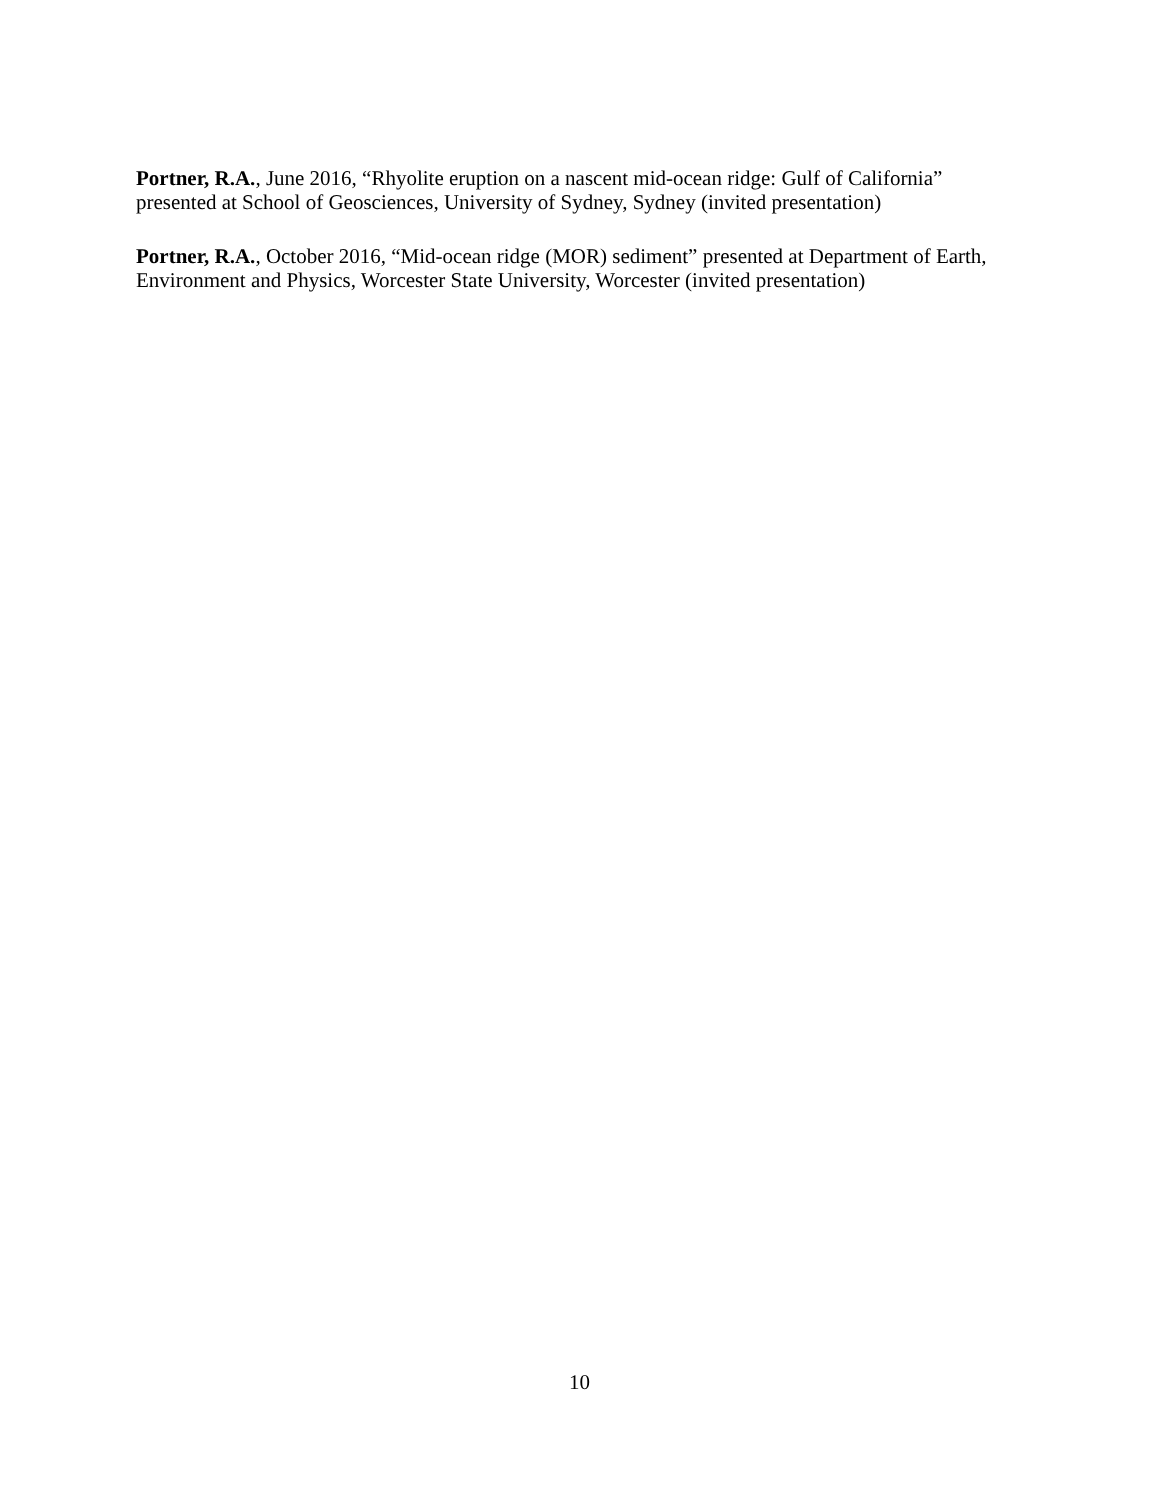Portner, R.A., June 2016, “Rhyolite eruption on a nascent mid-ocean ridge: Gulf of California” presented at School of Geosciences, University of Sydney, Sydney (invited presentation)
Portner, R.A., October 2016, “Mid-ocean ridge (MOR) sediment” presented at Department of Earth, Environment and Physics, Worcester State University, Worcester (invited presentation)
10